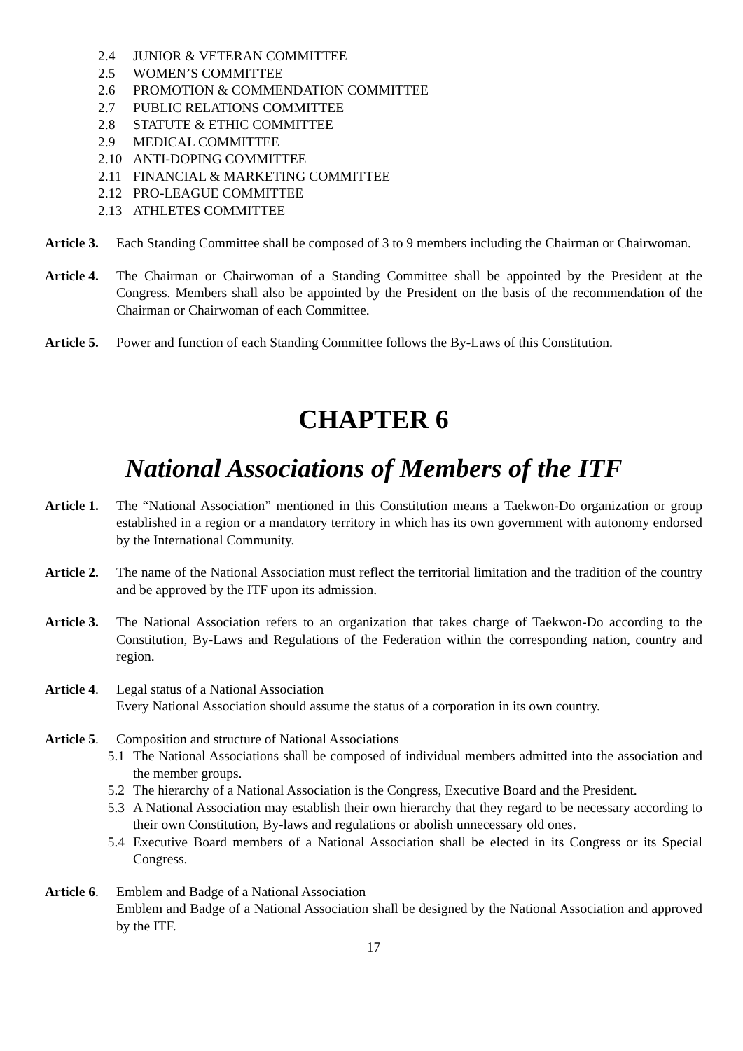2.4 JUNIOR & VETERAN COMMITTEE
2.5 WOMEN’S COMMITTEE
2.6 PROMOTION & COMMENDATION COMMITTEE
2.7 PUBLIC RELATIONS COMMITTEE
2.8 STATUTE & ETHIC COMMITTEE
2.9 MEDICAL COMMITTEE
2.10 ANTI-DOPING COMMITTEE
2.11 FINANCIAL & MARKETING COMMITTEE
2.12 PRO-LEAGUE COMMITTEE
2.13 ATHLETES COMMITTEE
Article 3. Each Standing Committee shall be composed of 3 to 9 members including the Chairman or Chairwoman.
Article 4. The Chairman or Chairwoman of a Standing Committee shall be appointed by the President at the Congress. Members shall also be appointed by the President on the basis of the recommendation of the Chairman or Chairwoman of each Committee.
Article 5. Power and function of each Standing Committee follows the By-Laws of this Constitution.
CHAPTER 6
National Associations of Members of the ITF
Article 1. The “National Association” mentioned in this Constitution means a Taekwon-Do organization or group established in a region or a mandatory territory in which has its own government with autonomy endorsed by the International Community.
Article 2. The name of the National Association must reflect the territorial limitation and the tradition of the country and be approved by the ITF upon its admission.
Article 3. The National Association refers to an organization that takes charge of Taekwon-Do according to the Constitution, By-Laws and Regulations of the Federation within the corresponding nation, country and region.
Article 4. Legal status of a National Association
Every National Association should assume the status of a corporation in its own country.
Article 5. Composition and structure of National Associations
5.1 The National Associations shall be composed of individual members admitted into the association and the member groups.
5.2 The hierarchy of a National Association is the Congress, Executive Board and the President.
5.3 A National Association may establish their own hierarchy that they regard to be necessary according to their own Constitution, By-laws and regulations or abolish unnecessary old ones.
5.4 Executive Board members of a National Association shall be elected in its Congress or its Special Congress.
Article 6. Emblem and Badge of a National Association
Emblem and Badge of a National Association shall be designed by the National Association and approved by the ITF.
17